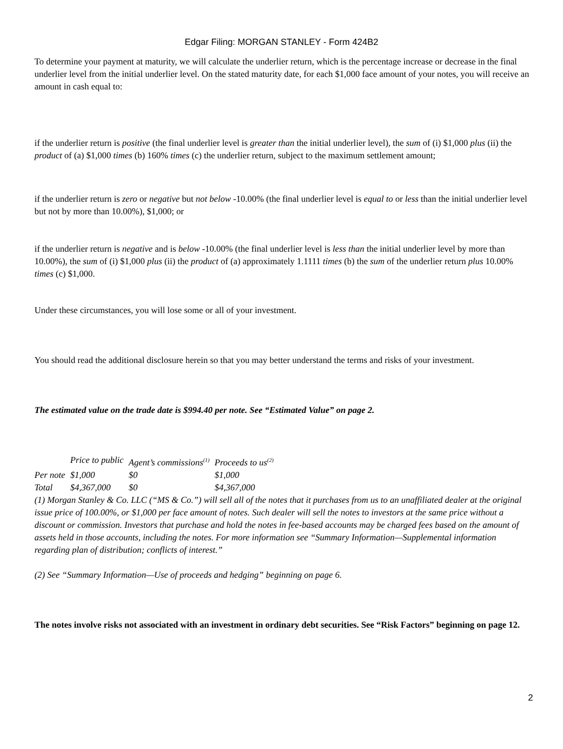Edgar Filing: MORGAN STANLEY - Form 424B2
To determine your payment at maturity, we will calculate the underlier return, which is the percentage increase or decrease in the final underlier level from the initial underlier level. On the stated maturity date, for each $1,000 face amount of your notes, you will receive an amount in cash equal to:
if the underlier return is positive (the final underlier level is greater than the initial underlier level), the sum of (i) $1,000 plus (ii) the product of (a) $1,000 times (b) 160% times (c) the underlier return, subject to the maximum settlement amount;
if the underlier return is zero or negative but not below -10.00% (the final underlier level is equal to or less than the initial underlier level but not by more than 10.00%), $1,000; or
if the underlier return is negative and is below -10.00% (the final underlier level is less than the initial underlier level by more than 10.00%), the sum of (i) $1,000 plus (ii) the product of (a) approximately 1.1111 times (b) the sum of the underlier return plus 10.00% times (c) $1,000.
Under these circumstances, you will lose some or all of your investment.
You should read the additional disclosure herein so that you may better understand the terms and risks of your investment.
The estimated value on the trade date is $994.40 per note. See “Estimated Value” on page 2.
| | Price to public | Agent’s commissions<sup>(1)</sup> | Proceeds to us<sup>(2)</sup> |
| Per note | $1,000 | $0 | $1,000 |
| Total | $4,367,000 | $0 | $4,367,000 |
(1) Morgan Stanley & Co. LLC (“MS & Co.”) will sell all of the notes that it purchases from us to an unaffiliated dealer at the original issue price of 100.00%, or $1,000 per face amount of notes. Such dealer will sell the notes to investors at the same price without a discount or commission. Investors that purchase and hold the notes in fee-based accounts may be charged fees based on the amount of assets held in those accounts, including the notes. For more information see “Summary Information—Supplemental information regarding plan of distribution; conflicts of interest.”
(2) See “Summary Information—Use of proceeds and hedging” beginning on page 6.
The notes involve risks not associated with an investment in ordinary debt securities. See “Risk Factors” beginning on page 12.
2